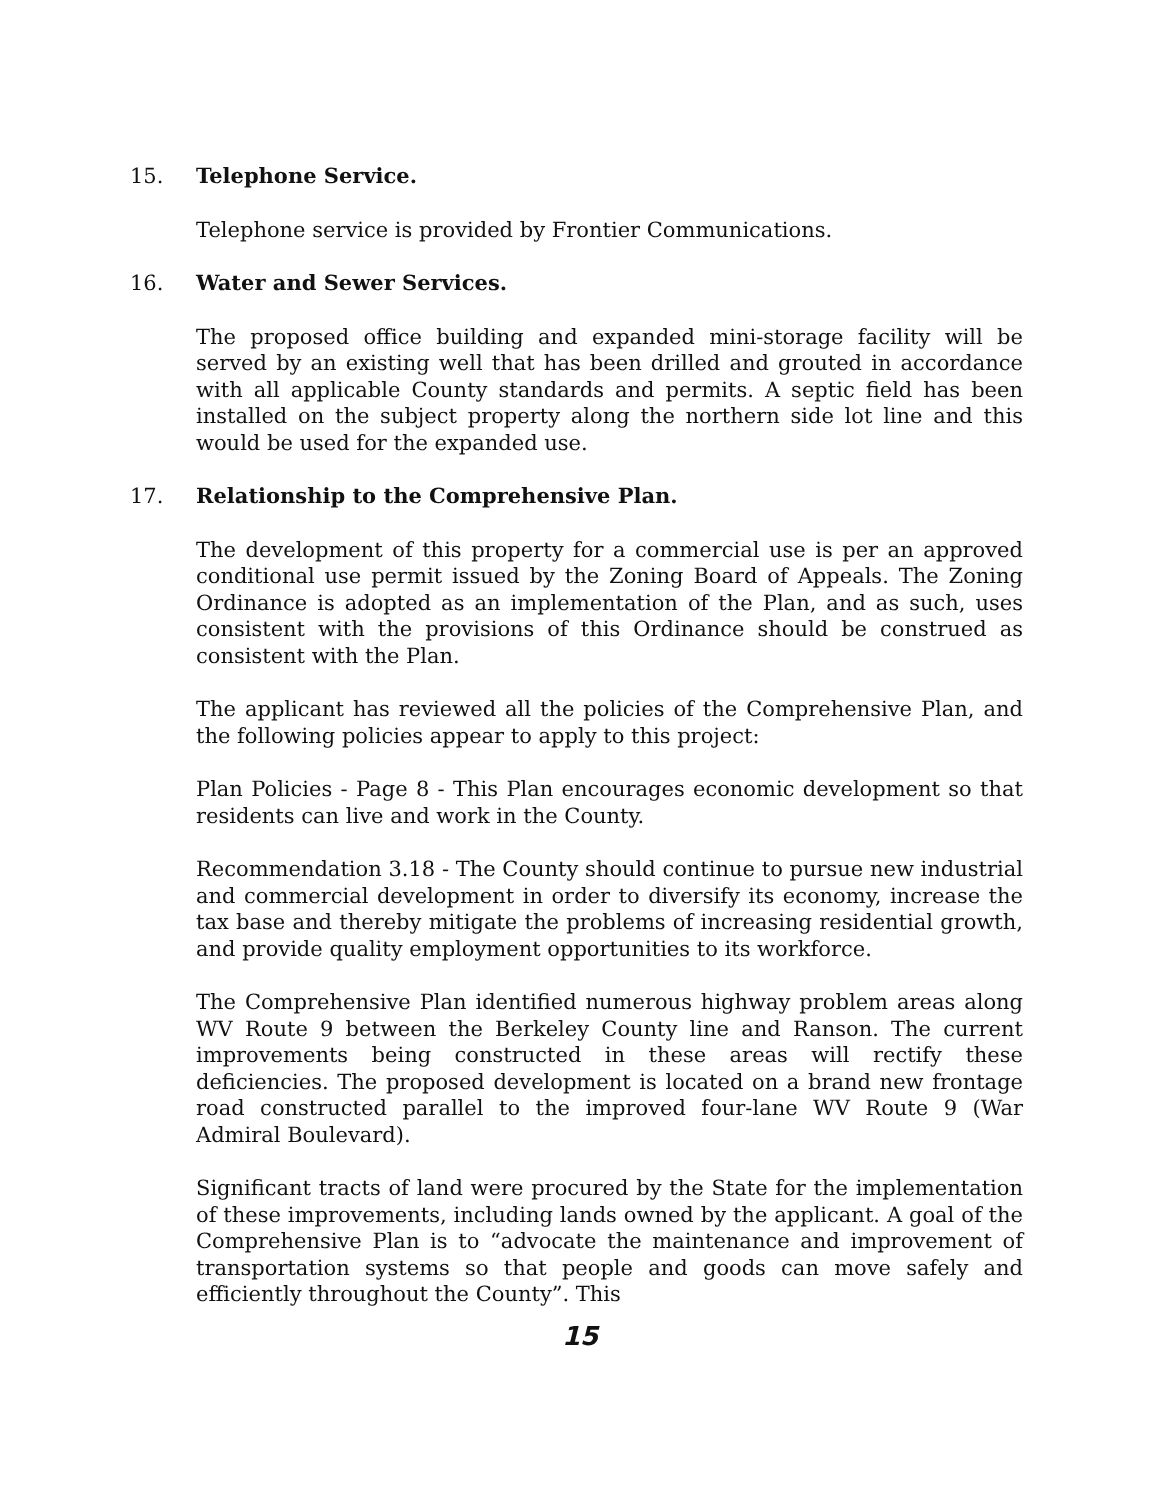15. Telephone Service.
Telephone service is provided by Frontier Communications.
16. Water and Sewer Services.
The proposed office building and expanded mini-storage facility will be served by an existing well that has been drilled and grouted in accordance with all applicable County standards and permits. A septic field has been installed on the subject property along the northern side lot line and this would be used for the expanded use.
17. Relationship to the Comprehensive Plan.
The development of this property for a commercial use is per an approved conditional use permit issued by the Zoning Board of Appeals. The Zoning Ordinance is adopted as an implementation of the Plan, and as such, uses consistent with the provisions of this Ordinance should be construed as consistent with the Plan.
The applicant has reviewed all the policies of the Comprehensive Plan, and the following policies appear to apply to this project:
Plan Policies - Page 8 - This Plan encourages economic development so that residents can live and work in the County.
Recommendation 3.18 - The County should continue to pursue new industrial and commercial development in order to diversify its economy, increase the tax base and thereby mitigate the problems of increasing residential growth, and provide quality employment opportunities to its workforce.
The Comprehensive Plan identified numerous highway problem areas along WV Route 9 between the Berkeley County line and Ranson. The current improvements being constructed in these areas will rectify these deficiencies. The proposed development is located on a brand new frontage road constructed parallel to the improved four-lane WV Route 9 (War Admiral Boulevard).
Significant tracts of land were procured by the State for the implementation of these improvements, including lands owned by the applicant. A goal of the Comprehensive Plan is to “advocate the maintenance and improvement of transportation systems so that people and goods can move safely and efficiently throughout the County”. This
15